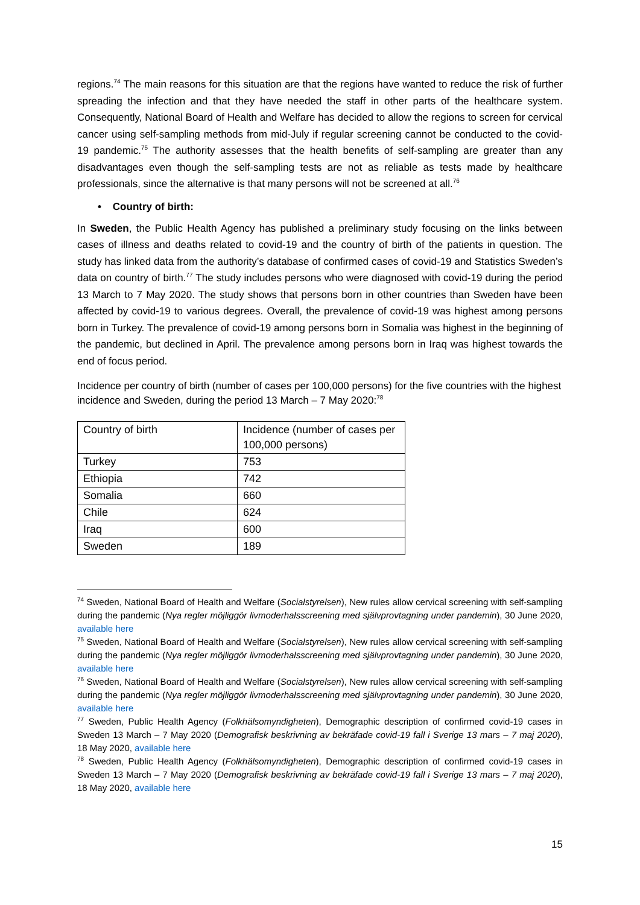regions.<sup>74</sup> The main reasons for this situation are that the regions have wanted to reduce the risk of further spreading the infection and that they have needed the staff in other parts of the healthcare system. Consequently, National Board of Health and Welfare has decided to allow the regions to screen for cervical cancer using self-sampling methods from mid-July if regular screening cannot be conducted to the covid-19 pandemic.<sup>75</sup> The authority assesses that the health benefits of self-sampling are greater than any disadvantages even though the self-sampling tests are not as reliable as tests made by healthcare professionals, since the alternative is that many persons will not be screened at all.<sup>76</sup>
• Country of birth:
In Sweden, the Public Health Agency has published a preliminary study focusing on the links between cases of illness and deaths related to covid-19 and the country of birth of the patients in question. The study has linked data from the authority’s database of confirmed cases of covid-19 and Statistics Sweden’s data on country of birth.<sup>77</sup> The study includes persons who were diagnosed with covid-19 during the period 13 March to 7 May 2020. The study shows that persons born in other countries than Sweden have been affected by covid-19 to various degrees. Overall, the prevalence of covid-19 was highest among persons born in Turkey. The prevalence of covid-19 among persons born in Somalia was highest in the beginning of the pandemic, but declined in April. The prevalence among persons born in Iraq was highest towards the end of focus period.
Incidence per country of birth (number of cases per 100,000 persons) for the five countries with the highest incidence and Sweden, during the period 13 March – 7 May 2020:<sup>78</sup>
| Country of birth | Incidence (number of cases per 100,000 persons) |
| Turkey | 753 |
| Ethiopia | 742 |
| Somalia | 660 |
| Chile | 624 |
| Iraq | 600 |
| Sweden | 189 |
<sup>74</sup> Sweden, National Board of Health and Welfare (Socialstyrelsen), New rules allow cervical screening with self-sampling during the pandemic (Nya regler möjliggör livmoderhalsscreening med självprovtagning under pandemin), 30 June 2020, available here
<sup>75</sup> Sweden, National Board of Health and Welfare (Socialstyrelsen), New rules allow cervical screening with self-sampling during the pandemic (Nya regler möjliggör livmoderhalsscreening med självprovtagning under pandemin), 30 June 2020, available here
<sup>76</sup> Sweden, National Board of Health and Welfare (Socialstyrelsen), New rules allow cervical screening with self-sampling during the pandemic (Nya regler möjliggör livmoderhalsscreening med självprovtagning under pandemin), 30 June 2020, available here
<sup>77</sup> Sweden, Public Health Agency (Folkhälsomyndigheten), Demographic description of confirmed covid-19 cases in Sweden 13 March – 7 May 2020 (Demografisk beskrivning av bekräfade covid-19 fall i Sverige 13 mars – 7 maj 2020), 18 May 2020, available here
<sup>78</sup> Sweden, Public Health Agency (Folkhälsomyndigheten), Demographic description of confirmed covid-19 cases in Sweden 13 March – 7 May 2020 (Demografisk beskrivning av bekräfade covid-19 fall i Sverige 13 mars – 7 maj 2020), 18 May 2020, available here
15